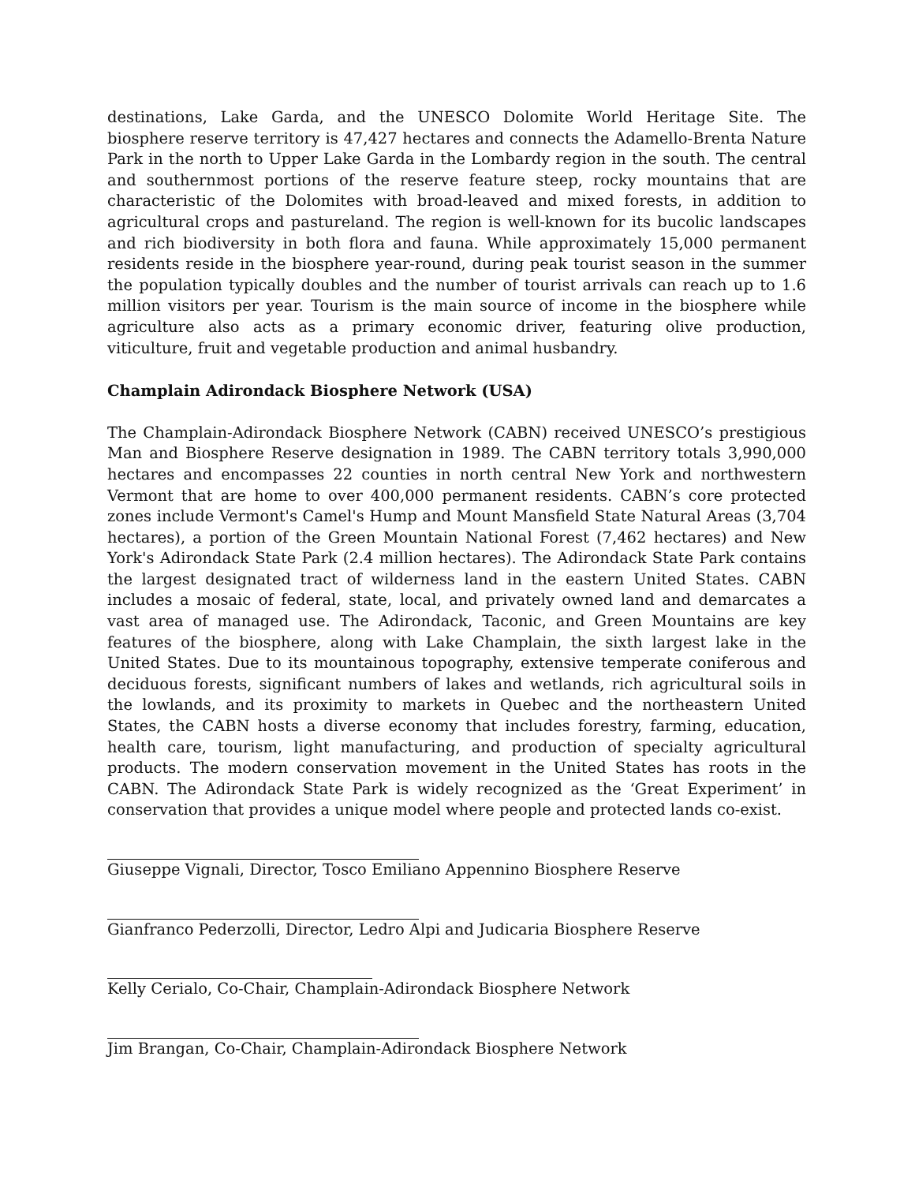destinations, Lake Garda, and the UNESCO Dolomite World Heritage Site. The biosphere reserve territory is 47,427 hectares and connects the Adamello-Brenta Nature Park in the north to Upper Lake Garda in the Lombardy region in the south. The central and southernmost portions of the reserve feature steep, rocky mountains that are characteristic of the Dolomites with broad-leaved and mixed forests, in addition to agricultural crops and pastureland. The region is well-known for its bucolic landscapes and rich biodiversity in both flora and fauna. While approximately 15,000 permanent residents reside in the biosphere year-round, during peak tourist season in the summer the population typically doubles and the number of tourist arrivals can reach up to 1.6 million visitors per year. Tourism is the main source of income in the biosphere while agriculture also acts as a primary economic driver, featuring olive production, viticulture, fruit and vegetable production and animal husbandry.
Champlain Adirondack Biosphere Network (USA)
The Champlain-Adirondack Biosphere Network (CABN) received UNESCO’s prestigious Man and Biosphere Reserve designation in 1989. The CABN territory totals 3,990,000 hectares and encompasses 22 counties in north central New York and northwestern Vermont that are home to over 400,000 permanent residents. CABN’s core protected zones include Vermont's Camel's Hump and Mount Mansfield State Natural Areas (3,704 hectares), a portion of the Green Mountain National Forest (7,462 hectares) and New York's Adirondack State Park (2.4 million hectares). The Adirondack State Park contains the largest designated tract of wilderness land in the eastern United States. CABN includes a mosaic of federal, state, local, and privately owned land and demarcates a vast area of managed use. The Adirondack, Taconic, and Green Mountains are key features of the biosphere, along with Lake Champlain, the sixth largest lake in the United States. Due to its mountainous topography, extensive temperate coniferous and deciduous forests, significant numbers of lakes and wetlands, rich agricultural soils in the lowlands, and its proximity to markets in Quebec and the northeastern United States, the CABN hosts a diverse economy that includes forestry, farming, education, health care, tourism, light manufacturing, and production of specialty agricultural products. The modern conservation movement in the United States has roots in the CABN. The Adirondack State Park is widely recognized as the ‘Great Experiment’ in conservation that provides a unique model where people and protected lands co-exist.
Giuseppe Vignali, Director, Tosco Emiliano Appennino Biosphere Reserve
Gianfranco Pederzolli, Director, Ledro Alpi and Judicaria Biosphere Reserve
Kelly Cerialo, Co-Chair, Champlain-Adirondack Biosphere Network
Jim Brangan, Co-Chair, Champlain-Adirondack Biosphere Network